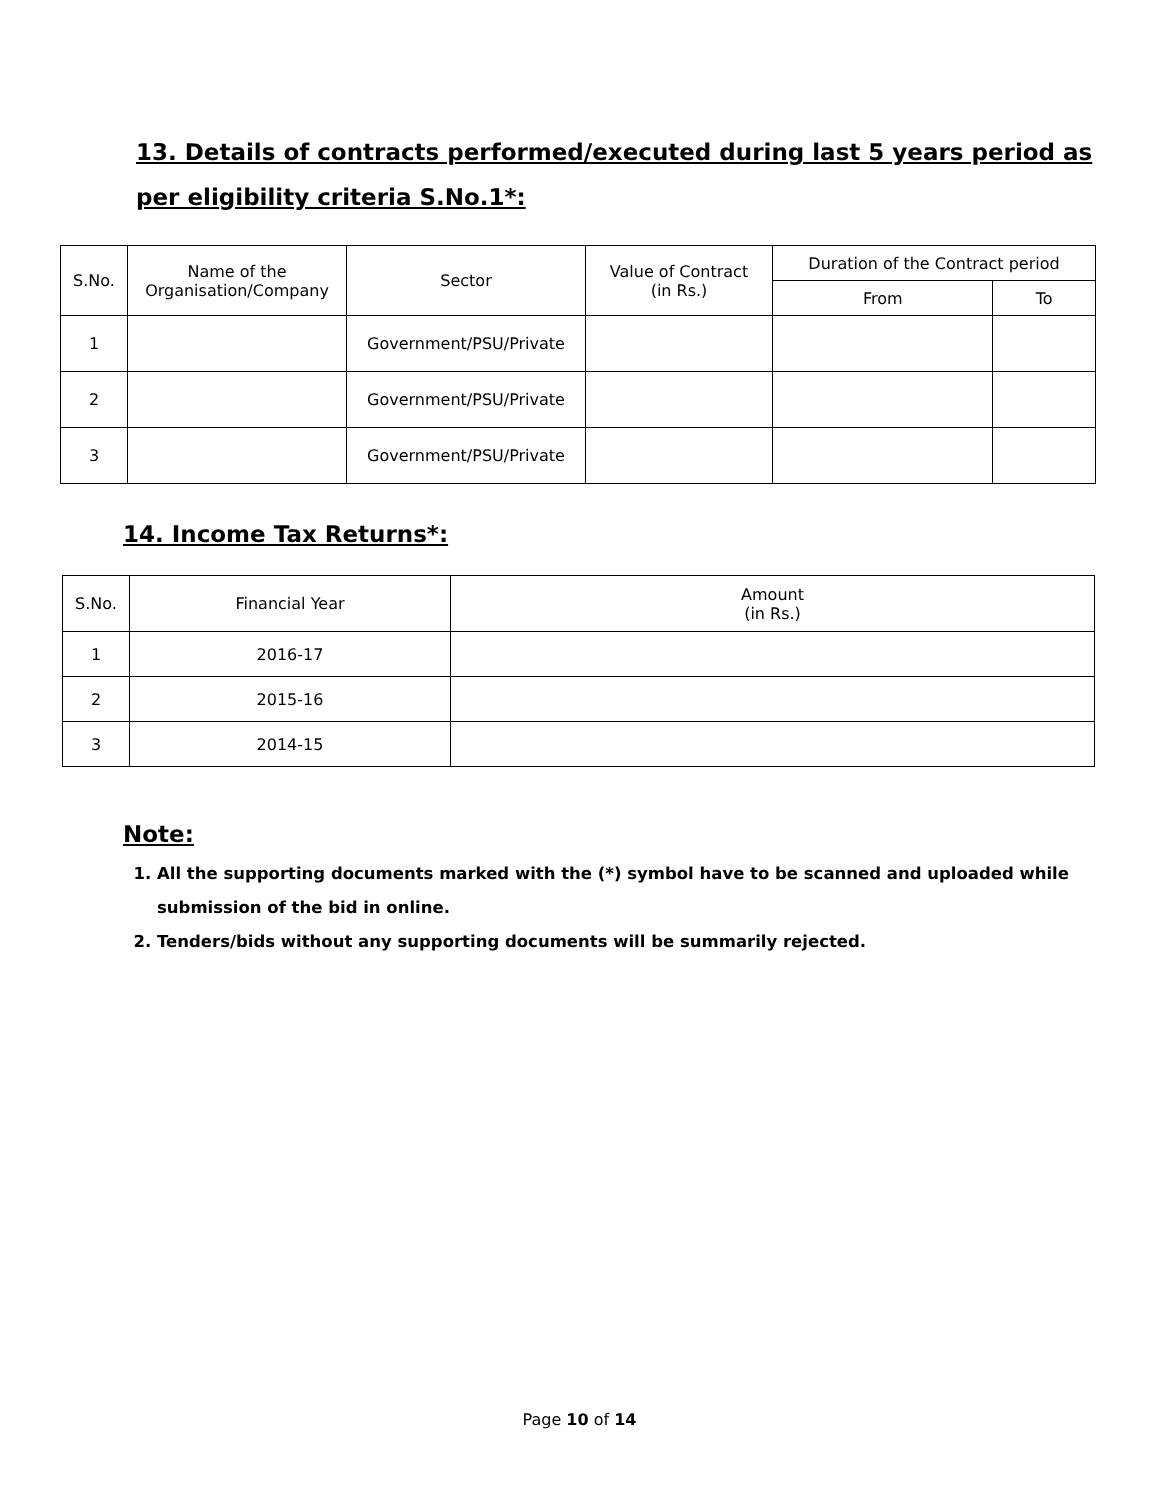13. Details of contracts performed/executed during last 5 years period as per eligibility criteria S.No.1*:
| S.No. | Name of the Organisation/Company | Sector | Value of Contract (in Rs.) | Duration of the Contract period | |
| --- | --- | --- | --- | --- | --- |
| | | | | From | To |
| 1 | | Government/PSU/Private | | | |
| 2 | | Government/PSU/Private | | | |
| 3 | | Government/PSU/Private | | | |
14. Income Tax Returns*:
| S.No. | Financial Year | Amount (in Rs.) |
| --- | --- | --- |
| 1 | 2016-17 | |
| 2 | 2015-16 | |
| 3 | 2014-15 | |
Note:
1. All the supporting documents marked with the (*) symbol have to be scanned and uploaded while submission of the bid in online.
2. Tenders/bids without any supporting documents will be summarily rejected.
Page 10 of 14